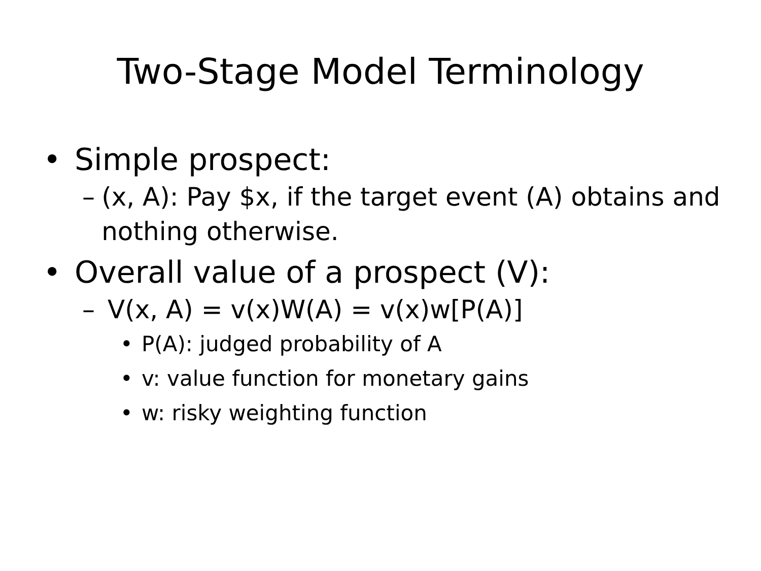Two-Stage Model Terminology
• Simple prospect:
– (x, A): Pay $x, if the target event (A) obtains and nothing otherwise.
• Overall value of a prospect (V):
– V(x, A) = v(x)W(A) = v(x)w[P(A)]
• P(A): judged probability of A
• v: value function for monetary gains
• w: risky weighting function